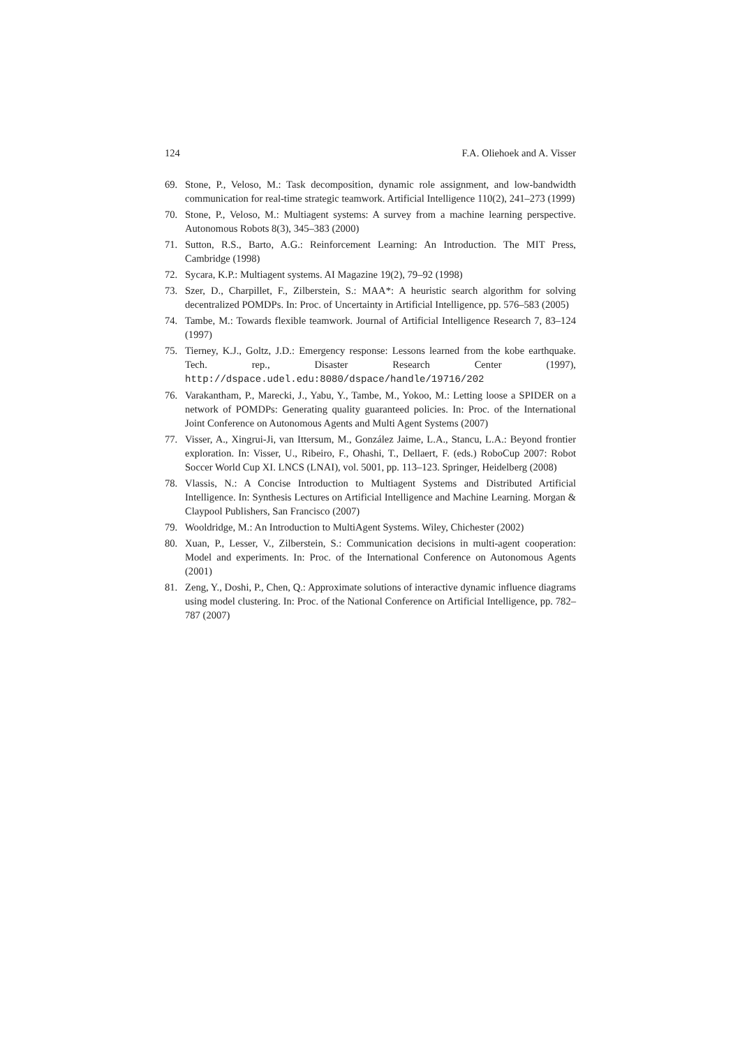124 F.A. Oliehoek and A. Visser
69. Stone, P., Veloso, M.: Task decomposition, dynamic role assignment, and low-bandwidth communication for real-time strategic teamwork. Artificial Intelligence 110(2), 241–273 (1999)
70. Stone, P., Veloso, M.: Multiagent systems: A survey from a machine learning perspective. Autonomous Robots 8(3), 345–383 (2000)
71. Sutton, R.S., Barto, A.G.: Reinforcement Learning: An Introduction. The MIT Press, Cambridge (1998)
72. Sycara, K.P.: Multiagent systems. AI Magazine 19(2), 79–92 (1998)
73. Szer, D., Charpillet, F., Zilberstein, S.: MAA*: A heuristic search algorithm for solving decentralized POMDPs. In: Proc. of Uncertainty in Artificial Intelligence, pp. 576–583 (2005)
74. Tambe, M.: Towards flexible teamwork. Journal of Artificial Intelligence Research 7, 83–124 (1997)
75. Tierney, K.J., Goltz, J.D.: Emergency response: Lessons learned from the kobe earthquake. Tech. rep., Disaster Research Center (1997), http://dspace.udel.edu:8080/dspace/handle/19716/202
76. Varakantham, P., Marecki, J., Yabu, Y., Tambe, M., Yokoo, M.: Letting loose a SPIDER on a network of POMDPs: Generating quality guaranteed policies. In: Proc. of the International Joint Conference on Autonomous Agents and Multi Agent Systems (2007)
77. Visser, A., Xingrui-Ji, van Ittersum, M., González Jaime, L.A., Stancu, L.A.: Beyond frontier exploration. In: Visser, U., Ribeiro, F., Ohashi, T., Dellaert, F. (eds.) RoboCup 2007: Robot Soccer World Cup XI. LNCS (LNAI), vol. 5001, pp. 113–123. Springer, Heidelberg (2008)
78. Vlassis, N.: A Concise Introduction to Multiagent Systems and Distributed Artificial Intelligence. In: Synthesis Lectures on Artificial Intelligence and Machine Learning. Morgan & Claypool Publishers, San Francisco (2007)
79. Wooldridge, M.: An Introduction to MultiAgent Systems. Wiley, Chichester (2002)
80. Xuan, P., Lesser, V., Zilberstein, S.: Communication decisions in multi-agent cooperation: Model and experiments. In: Proc. of the International Conference on Autonomous Agents (2001)
81. Zeng, Y., Doshi, P., Chen, Q.: Approximate solutions of interactive dynamic influence diagrams using model clustering. In: Proc. of the National Conference on Artificial Intelligence, pp. 782–787 (2007)